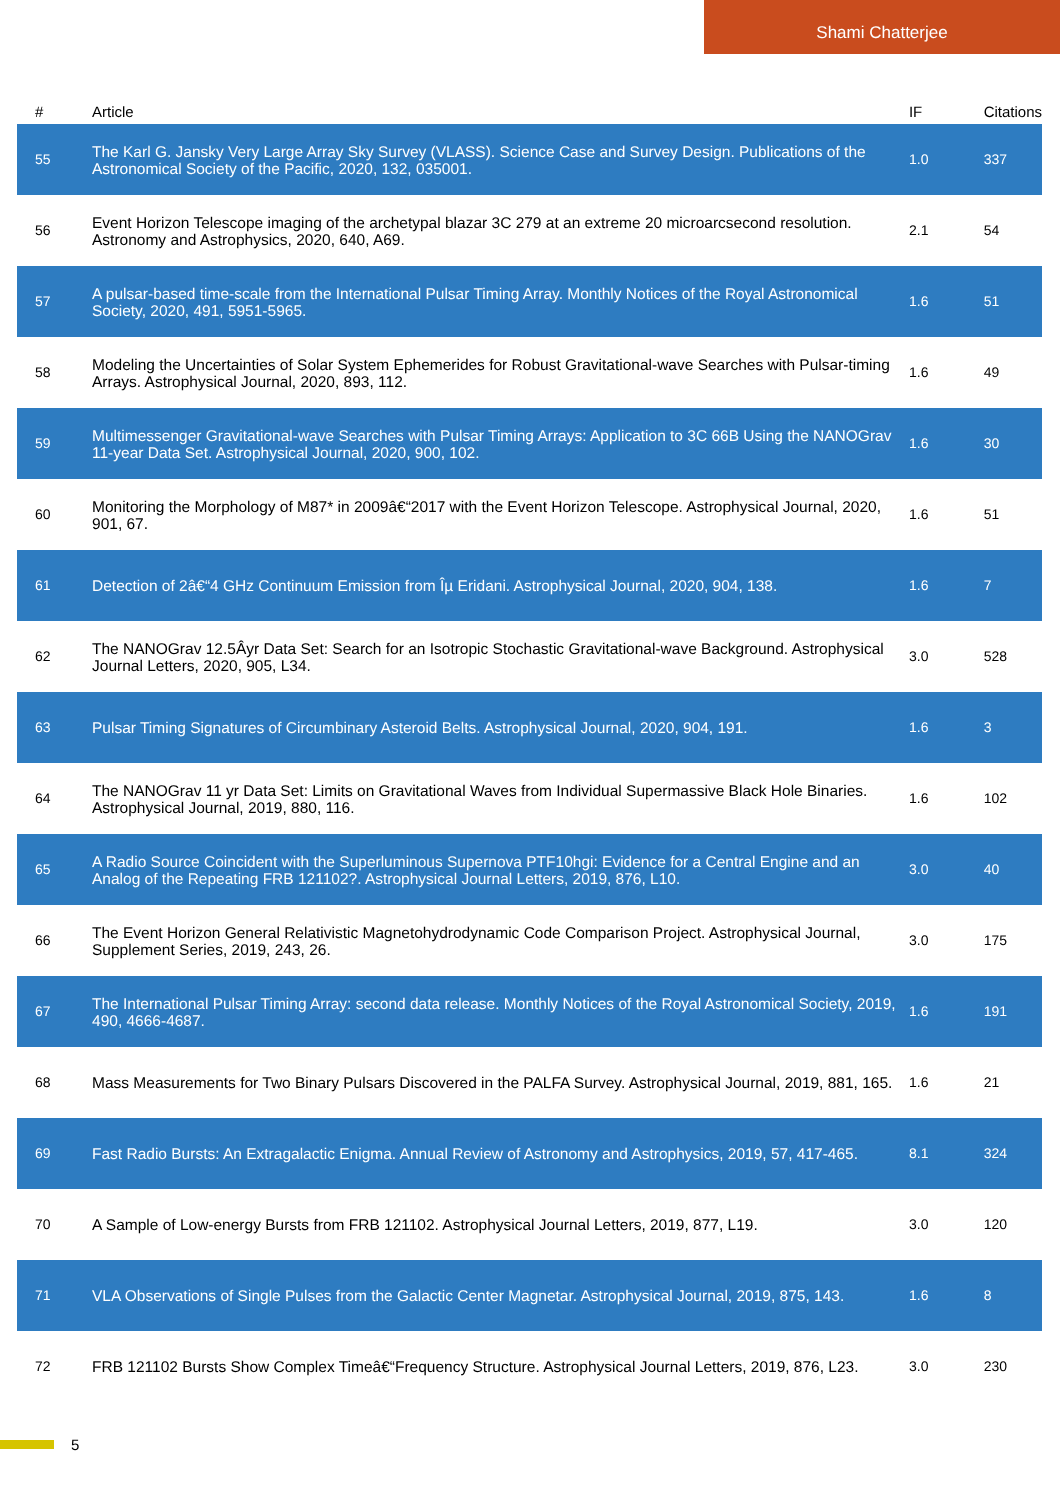Shami Chatterjee
| # | Article | IF | Citations |
| --- | --- | --- | --- |
| 55 | The Karl G. Jansky Very Large Array Sky Survey (VLASS). Science Case and Survey Design. Publications of the Astronomical Society of the Pacific, 2020, 132, 035001. | 1.0 | 337 |
| 56 | Event Horizon Telescope imaging of the archetypal blazar 3C 279 at an extreme 20 microarcsecond resolution. Astronomy and Astrophysics, 2020, 640, A69. | 2.1 | 54 |
| 57 | A pulsar-based time-scale from the International Pulsar Timing Array. Monthly Notices of the Royal Astronomical Society, 2020, 491, 5951-5965. | 1.6 | 51 |
| 58 | Modeling the Uncertainties of Solar System Ephemerides for Robust Gravitational-wave Searches with Pulsar-timing Arrays. Astrophysical Journal, 2020, 893, 112. | 1.6 | 49 |
| 59 | Multimessenger Gravitational-wave Searches with Pulsar Timing Arrays: Application to 3C 66B Using the NANOGrav 11-year Data Set. Astrophysical Journal, 2020, 900, 102. | 1.6 | 30 |
| 60 | Monitoring the Morphology of M87* in 2009â€“2017 with the Event Horizon Telescope. Astrophysical Journal, 2020, 901, 67. | 1.6 | 51 |
| 61 | Detection of 2â€“4 GHz Continuum Emission from Îµ Eridani. Astrophysical Journal, 2020, 904, 138. | 1.6 | 7 |
| 62 | The NANOGrav 12.5Âyr Data Set: Search for an Isotropic Stochastic Gravitational-wave Background. Astrophysical Journal Letters, 2020, 905, L34. | 3.0 | 528 |
| 63 | Pulsar Timing Signatures of Circumbinary Asteroid Belts. Astrophysical Journal, 2020, 904, 191. | 1.6 | 3 |
| 64 | The NANOGrav 11 yr Data Set: Limits on Gravitational Waves from Individual Supermassive Black Hole Binaries. Astrophysical Journal, 2019, 880, 116. | 1.6 | 102 |
| 65 | A Radio Source Coincident with the Superluminous Supernova PTF10hgi: Evidence for a Central Engine and an Analog of the Repeating FRB 121102?. Astrophysical Journal Letters, 2019, 876, L10. | 3.0 | 40 |
| 66 | The Event Horizon General Relativistic Magnetohydrodynamic Code Comparison Project. Astrophysical Journal, Supplement Series, 2019, 243, 26. | 3.0 | 175 |
| 67 | The International Pulsar Timing Array: second data release. Monthly Notices of the Royal Astronomical Society, 2019, 490, 4666-4687. | 1.6 | 191 |
| 68 | Mass Measurements for Two Binary Pulsars Discovered in the PALFA Survey. Astrophysical Journal, 2019, 881, 165. | 1.6 | 21 |
| 69 | Fast Radio Bursts: An Extragalactic Enigma. Annual Review of Astronomy and Astrophysics, 2019, 57, 417-465. | 8.1 | 324 |
| 70 | A Sample of Low-energy Bursts from FRB 121102. Astrophysical Journal Letters, 2019, 877, L19. | 3.0 | 120 |
| 71 | VLA Observations of Single Pulses from the Galactic Center Magnetar. Astrophysical Journal, 2019, 875, 143. | 1.6 | 8 |
| 72 | FRB 121102 Bursts Show Complex Timeâ€“Frequency Structure. Astrophysical Journal Letters, 2019, 876, L23. | 3.0 | 230 |
5